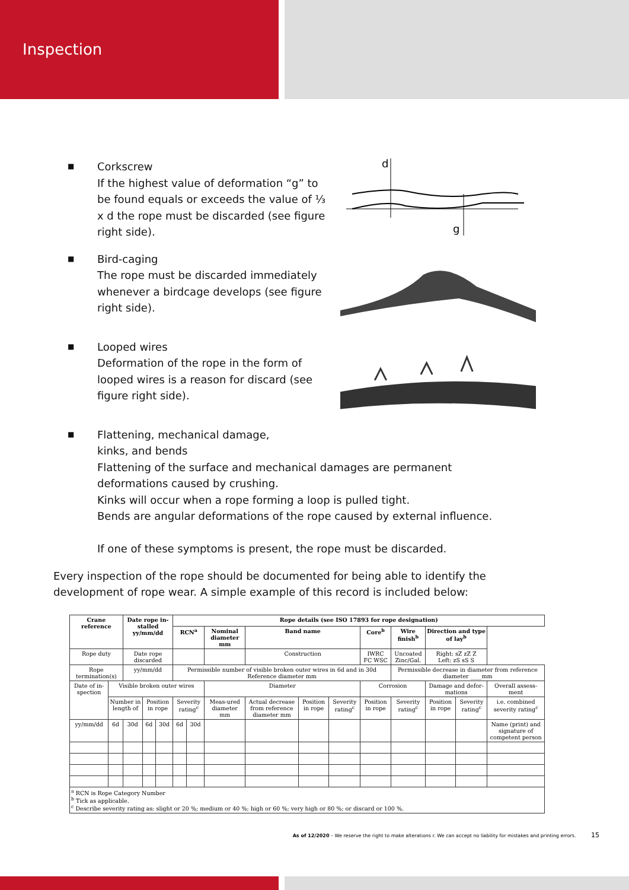Inspection
■
Corkscrew
If the highest value of deformation “g” to be found equals or exceeds the value of ⅓ x d the rope must be discarded (see figure right side).
d
g
■
Bird-caging
The rope must be discarded immediately whenever a birdcage develops (see figure right side).
■
Looped wires
Deformation of the rope in the form of looped wires is a reason for discard (see figure right side).
■
Flattening, mechanical damage,
kinks, and bends
Flattening of the surface and mechanical damages are permanent
deformations caused by crushing.
Kinks will occur when a rope forming a loop is pulled tight.
Bends are angular deformations of the rope caused by external influence.
If one of these symptoms is present, the rope must be discarded.
Every inspection of the rope should be documented for being able to identify the development of rope wear. A simple example of this record is included below:
| Crane reference | | Date rope in-stalled yy/mm/dd | | | Rope details (see ISO 17893 for rope designation) | | | | | | | | | | |
| --- | --- | --- | --- | --- | --- | --- | --- | --- | --- | --- | --- | --- | --- | --- | --- |
| | | | | | RCN<sup>a</sup> | | Nominal diameter mm | Band name | | | Core<sup>b</sup> | Wire finish<sup>b</sup> | Direction and type of lay<sup>b</sup> | | |
| Rope duty | | Date rope discarded | | | | | | Construction | | | IWRC FC WSC | Uncoated Zinc/Gal. | Right: sZ zZ Z Left: zS sS S | | |
| Rope termination(s) | | yy/mm/dd | | | Permissible number of visible broken outer wires in 6d and in 30d Reference diameter mm | | | | | | | Permissible decrease in diameter from reference diameter ____mm | | | |
| Date of in-spection | Visible broken outer wires | | | | | | Diameter | | | | Corrosion | | Damage and defor-mations | | Overall assess-ment |
| | Number in length of | | Position in rope | | Severity rating<sup>c</sup> | | Meas-ured diameter mm | Actual decrease from reference diameter mm | Position in rope | Severity rating<sup>c</sup> | Position in rope | Severity rating<sup>c</sup> | Position in rope | Severity rating<sup>c</sup> | i.e. combined severity rating<sup>c</sup> |
| yy/mm/dd | 6d | 30d | 6d | 30d | 6d | 30d | | | | | | | | | Name (print) and signature of competent person |
| <sup>a</sup> RCN is Rope Category Number <sup>b</sup> Tick as applicable. <sup>c</sup> Describe severity rating as: slight or 20 %; medium or 40 %; high or 60 %; very high or 80 %; or discard or 100 %. | | | | | | | | | | | | | | | |
As of 12/2020 – We reserve the right to make alterations r. We can accept no liability for mistakes and printing errors. 15